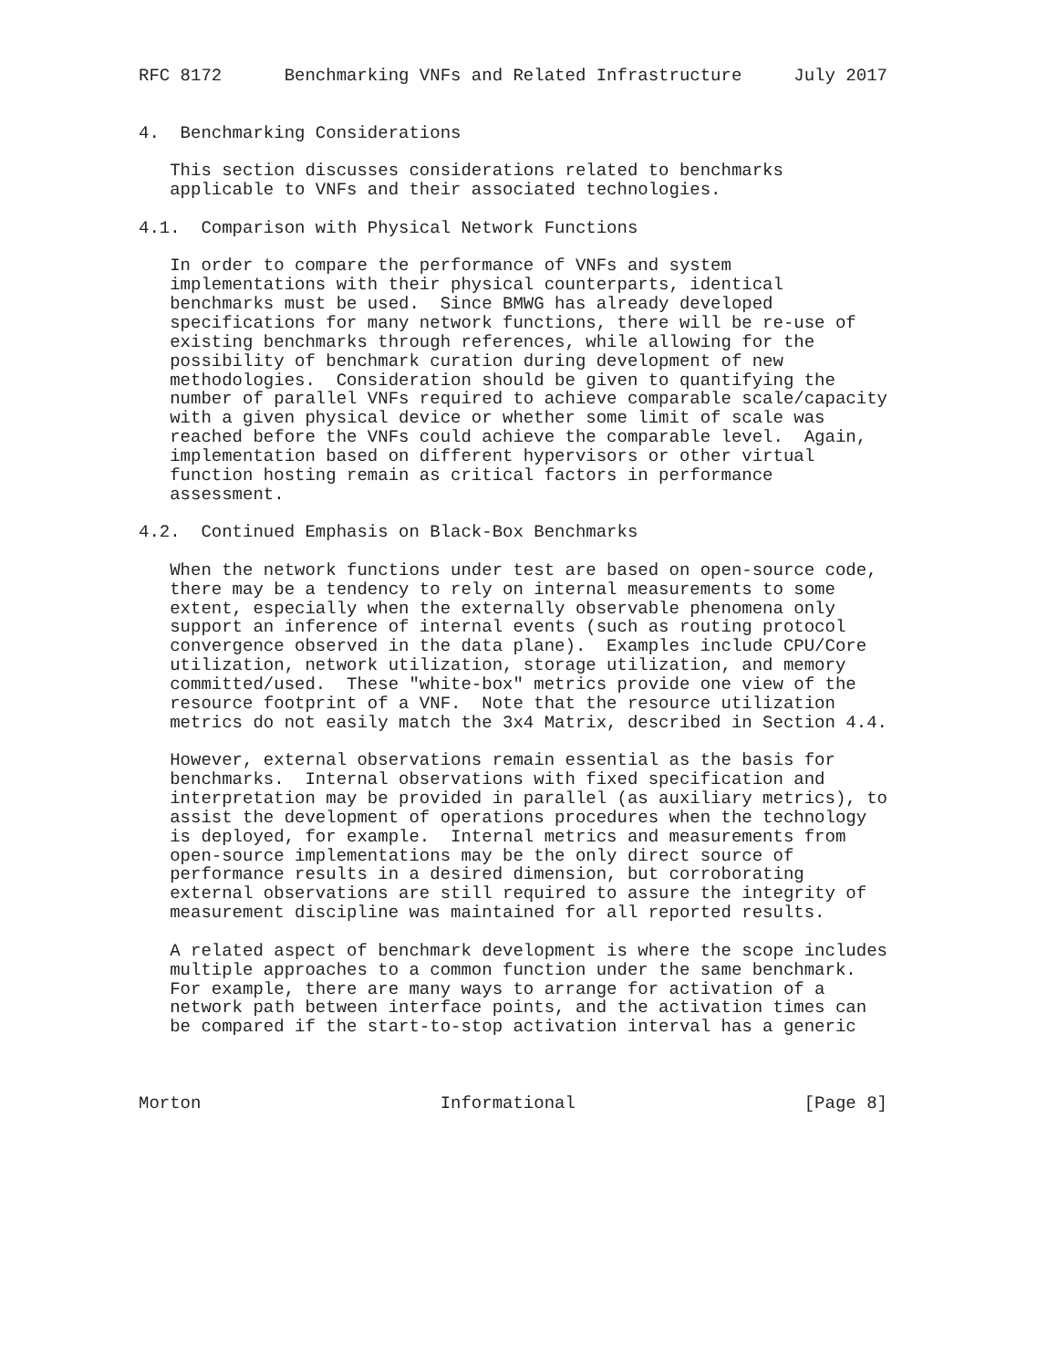RFC 8172      Benchmarking VNFs and Related Infrastructure     July 2017


4.  Benchmarking Considerations

   This section discusses considerations related to benchmarks
   applicable to VNFs and their associated technologies.

4.1.  Comparison with Physical Network Functions

   In order to compare the performance of VNFs and system
   implementations with their physical counterparts, identical
   benchmarks must be used.  Since BMWG has already developed
   specifications for many network functions, there will be re-use of
   existing benchmarks through references, while allowing for the
   possibility of benchmark curation during development of new
   methodologies.  Consideration should be given to quantifying the
   number of parallel VNFs required to achieve comparable scale/capacity
   with a given physical device or whether some limit of scale was
   reached before the VNFs could achieve the comparable level.  Again,
   implementation based on different hypervisors or other virtual
   function hosting remain as critical factors in performance
   assessment.

4.2.  Continued Emphasis on Black-Box Benchmarks

   When the network functions under test are based on open-source code,
   there may be a tendency to rely on internal measurements to some
   extent, especially when the externally observable phenomena only
   support an inference of internal events (such as routing protocol
   convergence observed in the data plane).  Examples include CPU/Core
   utilization, network utilization, storage utilization, and memory
   committed/used.  These "white-box" metrics provide one view of the
   resource footprint of a VNF.  Note that the resource utilization
   metrics do not easily match the 3x4 Matrix, described in Section 4.4.

   However, external observations remain essential as the basis for
   benchmarks.  Internal observations with fixed specification and
   interpretation may be provided in parallel (as auxiliary metrics), to
   assist the development of operations procedures when the technology
   is deployed, for example.  Internal metrics and measurements from
   open-source implementations may be the only direct source of
   performance results in a desired dimension, but corroborating
   external observations are still required to assure the integrity of
   measurement discipline was maintained for all reported results.

   A related aspect of benchmark development is where the scope includes
   multiple approaches to a common function under the same benchmark.
   For example, there are many ways to arrange for activation of a
   network path between interface points, and the activation times can
   be compared if the start-to-stop activation interval has a generic



Morton                       Informational                      [Page 8]